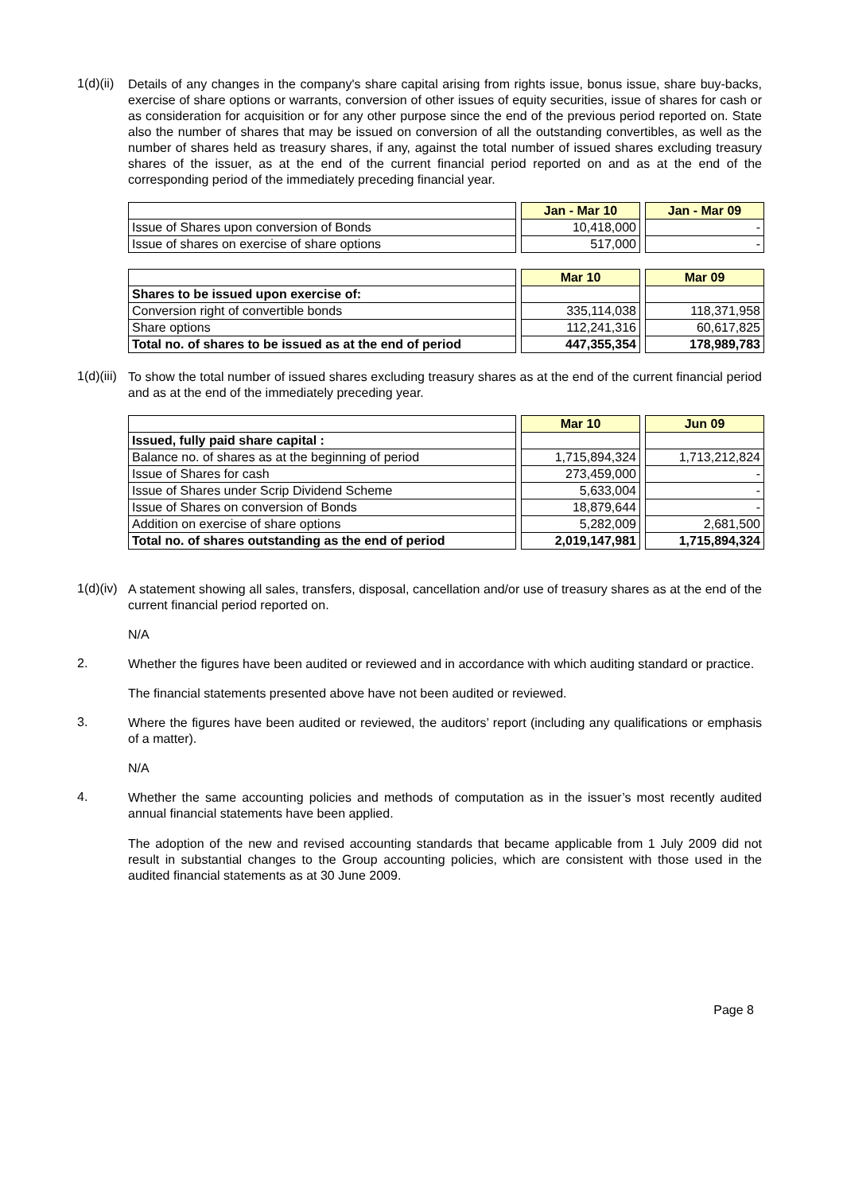1(d)(ii)
Details of any changes in the company's share capital arising from rights issue, bonus issue, share buy-backs, exercise of share options or warrants, conversion of other issues of equity securities, issue of shares for cash or as consideration for acquisition or for any other purpose since the end of the previous period reported on. State also the number of shares that may be issued on conversion of all the outstanding convertibles, as well as the number of shares held as treasury shares, if any, against the total number of issued shares excluding treasury shares of the issuer, as at the end of the current financial period reported on and as at the end of the corresponding period of the immediately preceding financial year.
| | | Jan - Mar 10 | | Jan - Mar 09 |
| Issue of Shares upon conversion of Bonds | | 10,418,000 | | - |
| Issue of shares on exercise of share options | | 517,000 | | - |
| | | Mar 10 | | Mar 09 |
| Shares to be issued upon exercise of: | | | | |
| Conversion right of convertible bonds | | 335,114,038 | | 118,371,958 |
| Share options | | 112,241,316 | | 60,617,825 |
| Total no. of shares to be issued as at the end of period | | 447,355,354 | | 178,989,783 |
1(d)(iii)
To show the total number of issued shares excluding treasury shares as at the end of the current financial period and as at the end of the immediately preceding year.
| | | Mar 10 | | Jun 09 |
| Issued, fully paid share capital : | | | | |
| Balance no. of shares as at the beginning of period | | 1,715,894,324 | | 1,713,212,824 |
| Issue of Shares for cash | | 273,459,000 | | - |
| Issue of Shares under Scrip Dividend Scheme | | 5,633,004 | | - |
| Issue of Shares on conversion of Bonds | | 18,879,644 | | - |
| Addition on exercise of share options | | 5,282,009 | | 2,681,500 |
| Total no. of shares outstanding as the end of period | | 2,019,147,981 | | 1,715,894,324 |
1(d)(iv)
A statement showing all sales, transfers, disposal, cancellation and/or use of treasury shares as at the end of the current financial period reported on.
N/A
2.
Whether the figures have been audited or reviewed and in accordance with which auditing standard or practice.
The financial statements presented above have not been audited or reviewed.
3.
Where the figures have been audited or reviewed, the auditors’ report (including any qualifications or emphasis of a matter).
N/A
4.
Whether the same accounting policies and methods of computation as in the issuer’s most recently audited annual financial statements have been applied.
The adoption of the new and revised accounting standards that became applicable from 1 July 2009 did not result in substantial changes to the Group accounting policies, which are consistent with those used in the audited financial statements as at 30 June 2009.
Page 8